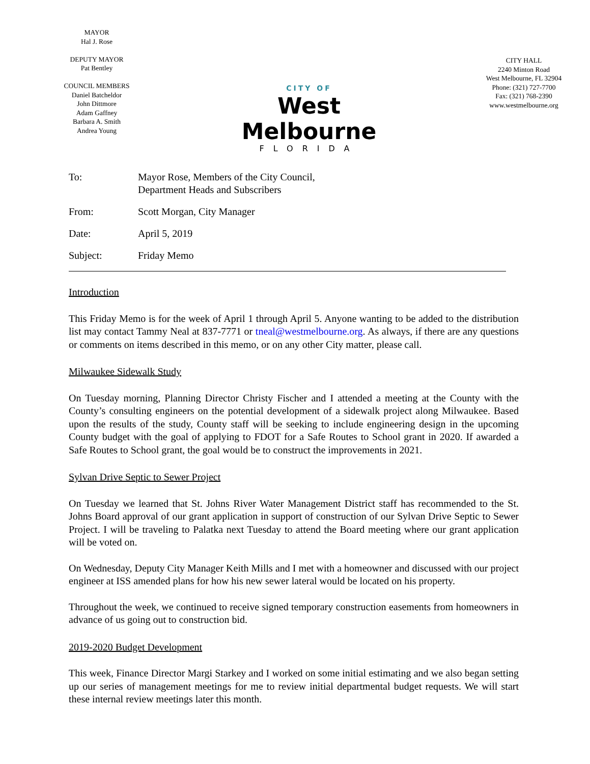MAYOR
Hal J. Rose
DEPUTY MAYOR
Pat Bentley
COUNCIL MEMBERS
Daniel Batcheldor
John Dittmore
Adam Gaffney
Barbara A. Smith
Andrea Young
CITY OF
West Melbourne
FLORIDA
CITY HALL
2240 Minton Road
West Melbourne, FL 32904
Phone: (321) 727-7700
Fax: (321) 768-2390
www.westmelbourne.org
To: Mayor Rose, Members of the City Council,
Department Heads and Subscribers
From: Scott Morgan, City Manager
Date: April 5, 2019
Subject: Friday Memo
Introduction
This Friday Memo is for the week of April 1 through April 5. Anyone wanting to be added to the distribution list may contact Tammy Neal at 837-7771 or tneal@westmelbourne.org. As always, if there are any questions or comments on items described in this memo, or on any other City matter, please call.
Milwaukee Sidewalk Study
On Tuesday morning, Planning Director Christy Fischer and I attended a meeting at the County with the County’s consulting engineers on the potential development of a sidewalk project along Milwaukee. Based upon the results of the study, County staff will be seeking to include engineering design in the upcoming County budget with the goal of applying to FDOT for a Safe Routes to School grant in 2020. If awarded a Safe Routes to School grant, the goal would be to construct the improvements in 2021.
Sylvan Drive Septic to Sewer Project
On Tuesday we learned that St. Johns River Water Management District staff has recommended to the St. Johns Board approval of our grant application in support of construction of our Sylvan Drive Septic to Sewer Project. I will be traveling to Palatka next Tuesday to attend the Board meeting where our grant application will be voted on.
On Wednesday, Deputy City Manager Keith Mills and I met with a homeowner and discussed with our project engineer at ISS amended plans for how his new sewer lateral would be located on his property.
Throughout the week, we continued to receive signed temporary construction easements from homeowners in advance of us going out to construction bid.
2019-2020 Budget Development
This week, Finance Director Margi Starkey and I worked on some initial estimating and we also began setting up our series of management meetings for me to review initial departmental budget requests. We will start these internal review meetings later this month.